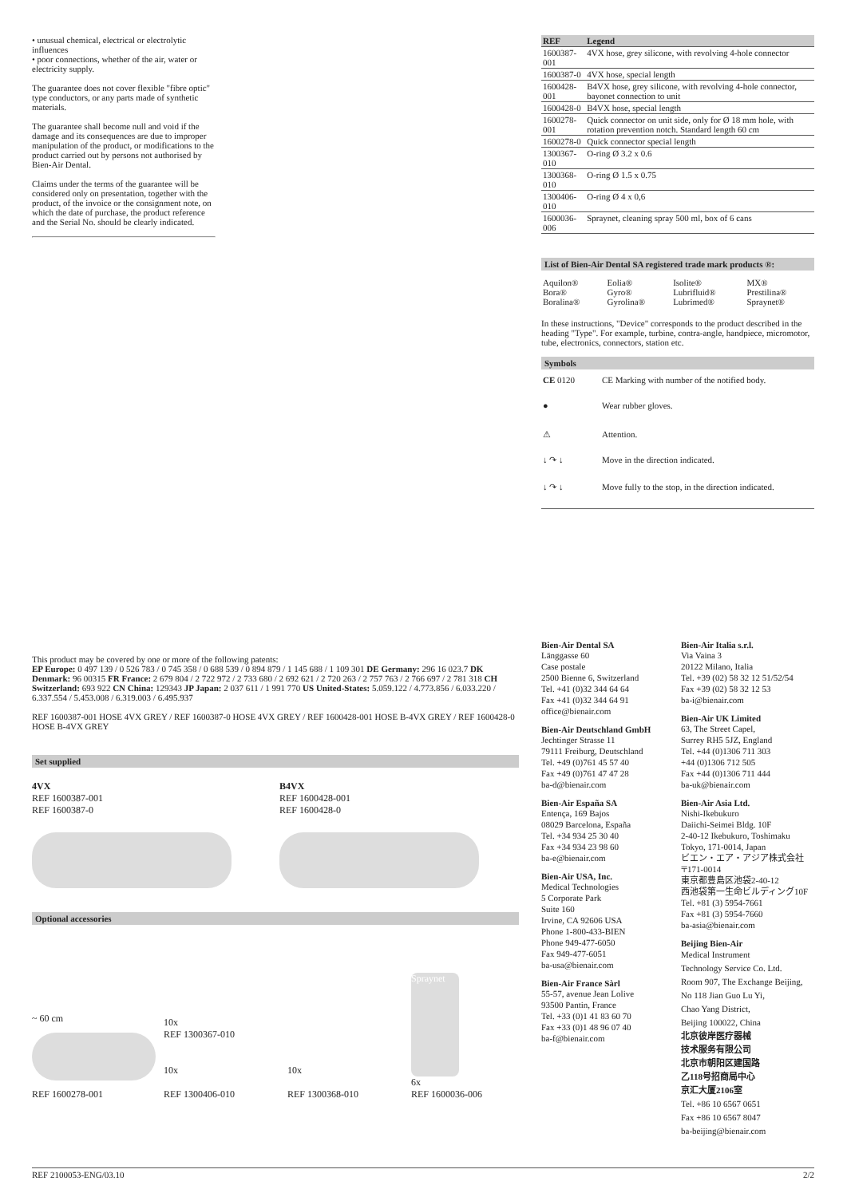• unusual chemical, electrical or electrolytic influences
• poor connections, whether of the air, water or electricity supply.
The guarantee does not cover flexible "fibre optic" type conductors, or any parts made of synthetic materials.
The guarantee shall become null and void if the damage and its consequences are due to improper manipulation of the product, or modifications to the product carried out by persons not authorised by Bien-Air Dental.
Claims under the terms of the guarantee will be considered only on presentation, together with the product, of the invoice or the consignment note, on which the date of purchase, the product reference and the Serial No. should be clearly indicated.
| REF | Legend |
| --- | --- |
| 1600387-001 | 4VX hose, grey silicone, with revolving 4-hole connector |
| 1600387-0 | 4VX hose, special length |
| 1600428-001 | B4VX hose, grey silicone, with revolving 4-hole connector, bayonet connection to unit |
| 1600428-0 | B4VX hose, special length |
| 1600278-001 | Quick connector on unit side, only for Ø 18 mm hole, with rotation prevention notch. Standard length 60 cm |
| 1600278-0 | Quick connector special length |
| 1300367-010 | O-ring Ø 3.2 x 0.6 |
| 1300368-010 | O-ring Ø 1.5 x 0.75 |
| 1300406-010 | O-ring Ø 4 x 0,6 |
| 1600036-006 | Spraynet, cleaning spray 500 ml, box of 6 cans |
List of Bien-Air Dental SA registered trade mark products ®:
| Aquilon® Bora® Boralina® | Eolia® Gyro® Gyrolina® | Isolite® Lubrifluid® Lubrimed® | MX® Prestilina® Spraynet® |
In these instructions, "Device" corresponds to the product described in the heading "Type". For example, turbine, contra-angle, handpiece, micromotor, tube, electronics, connectors, station etc.
Symbols
| CE 0120 | CE Marking with number of the notified body. |
| ● | Wear rubber gloves. |
| ⚠ | Attention. |
| ↓ ↷ ↓ | Move in the direction indicated. |
| ↓ ↷ ↓ | Move fully to the stop, in the direction indicated. |
This product may be covered by one or more of the following patents:
EP Europe: 0 497 139 / 0 526 783 / 0 745 358 / 0 688 539 / 0 894 879 / 1 145 688 / 1 109 301 DE Germany: 296 16 023.7 DK Denmark: 96 00315 FR France: 2 679 804 / 2 722 972 / 2 733 680 / 2 692 621 / 2 720 263 / 2 757 763 / 2 766 697 / 2 781 318 CH Switzerland: 693 922 CN China: 129343 JP Japan: 2 037 611 / 1 991 770 US United-States: 5.059.122 / 4.773.856 / 6.033.220 / 6.337.554 / 5.453.008 / 6.319.003 / 6.495.937
REF 1600387-001 HOSE 4VX GREY / REF 1600387-0 HOSE 4VX GREY / REF 1600428-001 HOSE B-4VX GREY / REF 1600428-0 HOSE B-4VX GREY
Set supplied
4VX
REF 1600387-001
REF 1600387-0
B4VX
REF 1600428-001
REF 1600428-0
Optional accessories
~ 60 cm
REF 1600278-001
10x
REF 1300367-010
10x
REF 1300406-010
10x
REF 1300368-010
Spraynet
6x
REF 1600036-006
Bien-Air Dental SA
Länggasse 60
Case postale
2500 Bienne 6, Switzerland
Tel. +41 (0)32 344 64 64
Fax +41 (0)32 344 64 91
office@bienair.com
Bien-Air Deutschland GmbH
Jechtinger Strasse 11
79111 Freiburg, Deutschland
Tel. +49 (0)761 45 57 40
Fax +49 (0)761 47 47 28
ba-d@bienair.com
Bien-Air España SA
Entença, 169 Bajos
08029 Barcelona, España
Tel. +34 934 25 30 40
Fax +34 934 23 98 60
ba-e@bienair.com
Bien-Air USA, Inc.
Medical Technologies
5 Corporate Park
Suite 160
Irvine, CA 92606 USA
Phone 1-800-433-BIEN
Phone 949-477-6050
Fax 949-477-6051
ba-usa@bienair.com
Bien-Air France Sàrl
55-57, avenue Jean Lolive
93500 Pantin, France
Tel. +33 (0)1 41 83 60 70
Fax +33 (0)1 48 96 07 40
ba-f@bienair.com
Bien-Air Italia s.r.l.
Via Vaina 3
20122 Milano, Italia
Tel. +39 (02) 58 32 12 51/52/54
Fax +39 (02) 58 32 12 53
ba-i@bienair.com
Bien-Air UK Limited
63, The Street Capel,
Surrey RH5 5JZ, England
Tel. +44 (0)1306 711 303
+44 (0)1306 712 505
Fax +44 (0)1306 711 444
ba-uk@bienair.com
Bien-Air Asia Ltd.
Nishi-Ikebukuro
Daiichi-Seimei Bldg. 10F
2-40-12 Ikebukuro, Toshimaku
Tokyo, 171-0014, Japan
ビエン・エア・アジア株式会社
〒171-0014
東京都豊島区池袋2-40-12
西池袋第一生命ビルディング10F
Tel. +81 (3) 5954-7661
Fax +81 (3) 5954-7660
ba-asia@bienair.com
Beijing Bien-Air
Medical Instrument
Technology Service Co. Ltd.
Room 907, The Exchange Beijing,
No 118 Jian Guo Lu Yi,
Chao Yang District,
Beijing 100022, China
北京彼岸医疗器械
技术服务有限公司
北京市朝阳区建国路
乙118号招商局中心
京汇大厦2106室
Tel. +86 10 6567 0651
Fax +86 10 6567 8047
ba-beijing@bienair.com
REF 2100053-ENG/03.10 2/2